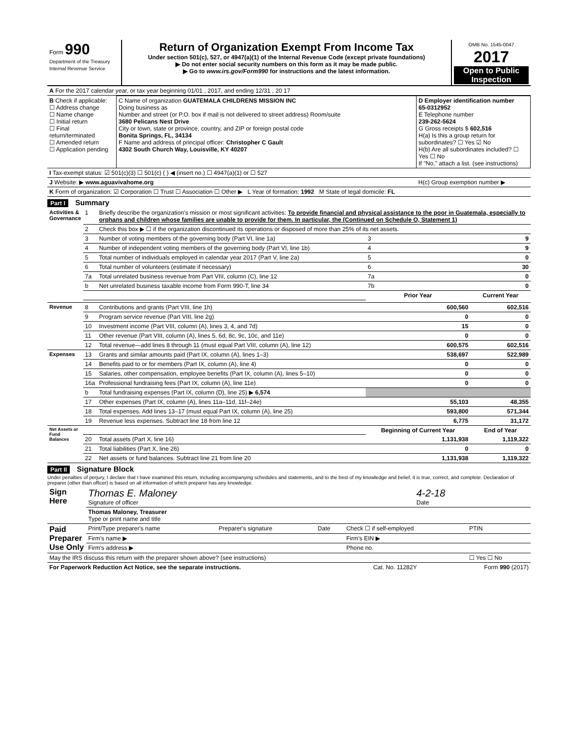| Form 990 Department of the Treasury Internal Revenue Service | Return of Organization Exempt From Income Tax Under section 501(c), 527, or 4947(a)(1) of the Internal Revenue Code (except private foundations) ▶ Do not enter social security numbers on this form as it may be made public. ▶ Go to www.irs.gov/Form990 for instructions and the latest information. | OMB No. 1545-0047 2017 Open to Public Inspection |
| A For the 2017 calendar year, or tax year beginning 01/01 , 2017, and ending 12/31 , 20 17 |
| B Check if applicable: ☐ Address change ☐ Name change ☐ Initial return ☐ Final return/terminated ☐ Amended return ☐ Application pending | C Name of organization GUATEMALA CHILDRENS MISSION INC Doing business as Number and street (or P.O. box if mail is not delivered to street address) Room/suite 3680 Pelicans Nest Drive City or town, state or province, country, and ZIP or foreign postal code Bonita Springs, FL, 34134 F Name and address of principal officer: Christopher C Gault 4302 South Church Way, Louisville, KY 40207 | D Employer identification number 65-0312952 E Telephone number 239-262-5624 G Gross receipts $ 602,516 H(a) Is this a group return for subordinates? ☐ Yes ☑ No H(b) Are all subordinates included? ☐ Yes ☐ No If "No," attach a list. (see instructions) |
| I Tax-exempt status: ☑ 501(c)(3) ☐ 501(c) ( ) ◀ (insert no.) ☐ 4947(a)(1) or ☐ 527 | | |
| J Website: ▶ www.aguavivahome.org | | H(c) Group exemption number ▶ |
| K Form of organization: ☑ Corporation ☐ Trust ☐ Association ☐ Other ▶ L Year of formation: 1992 M State of legal domicile: FL | | |
Part I Summary
| Activities & Governance | 1 | Briefly describe the organization's mission or most significant activities: To provide financial and physical assistance to the poor in Guatemala, especially to orphans and children whose families are unable to provide for them. In particular, the (Continued on Schedule O, Statement 1) | | | |
| | 2 | Check this box ▶ ☐ if the organization discontinued its operations or disposed of more than 25% of its net assets. | | | |
| | 3 | Number of voting members of the governing body (Part VI, line 1a) | | 3 | 9 |
| | 4 | Number of independent voting members of the governing body (Part VI, line 1b) | | 4 | 9 |
| | 5 | Total number of individuals employed in calendar year 2017 (Part V, line 2a) | | 5 | 0 |
| | 6 | Total number of volunteers (estimate if necessary) | | 6 | 30 |
| | 7a | Total unrelated business revenue from Part VIII, column (C), line 12 | | 7a | 0 |
| | b | Net unrelated business taxable income from Form 990-T, line 34 | | 7b | 0 |
| | | | Prior Year | | Current Year |
| Revenue | 8 | Contributions and grants (Part VIII, line 1h) | 600,560 | | 602,516 |
| | 9 | Program service revenue (Part VIII, line 2g) | 0 | | 0 |
| | 10 | Investment income (Part VIII, column (A), lines 3, 4, and 7d) | 15 | | 0 |
| | 11 | Other revenue (Part VIII, column (A), lines 5, 6d, 8c, 9c, 10c, and 11e) | 0 | | 0 |
| | 12 | Total revenue—add lines 8 through 11 (must equal Part VIII, column (A), line 12) | 600,575 | | 602,516 |
| Expenses | 13 | Grants and similar amounts paid (Part IX, column (A), lines 1–3) | 538,697 | | 522,989 |
| | 14 | Benefits paid to or for members (Part IX, column (A), line 4) | 0 | | 0 |
| | 15 | Salaries, other compensation, employee benefits (Part IX, column (A), lines 5–10) | 0 | | 0 |
| | 16a | Professional fundraising fees (Part IX, column (A), line 11e) | 0 | | 0 |
| | b | Total fundraising expenses (Part IX, column (D), line 25) ▶ 6,574 | | | |
| | 17 | Other expenses (Part IX, column (A), lines 11a–11d, 11f–24e) | 55,103 | | 48,355 |
| | 18 | Total expenses. Add lines 13–17 (must equal Part IX, column (A), line 25) | 593,800 | | 571,344 |
| | 19 | Revenue less expenses. Subtract line 18 from line 12 | 6,775 | | 31,172 |
| Net Assets or Fund Balances | | | Beginning of Current Year | | End of Year |
| | 20 | Total assets (Part X, line 16) | 1,131,938 | | 1,119,322 |
| | 21 | Total liabilities (Part X, line 26) | 0 | | 0 |
| | 22 | Net assets or fund balances. Subtract line 21 from line 20 | 1,131,938 | | 1,119,322 |
Part II Signature Block
Under penalties of perjury, I declare that I have examined this return, including accompanying schedules and statements, and to the best of my knowledge and belief, it is true, correct, and complete. Declaration of preparer (other than officer) is based on all information of which preparer has any knowledge.
| Sign Here | Thomas E. Maloney Signature of officer | 4-2-18 Date |
| | Thomas Maloney, Treasurer Type or print name and title | |
| Paid Preparer Use Only | Print/Type preparer's name | Preparer's signature | Date | Check ☐ if self-employed | PTIN |
| | Firm's name ▶ | | | Firm's EIN ▶ | |
| | Firm's address ▶ | | | Phone no. | |
| May the IRS discuss this return with the preparer shown above? (see instructions) | | | | | ☐ Yes ☐ No |
| For Paperwork Reduction Act Notice, see the separate instructions. | Cat. No. 11282Y | Form 990 (2017) |